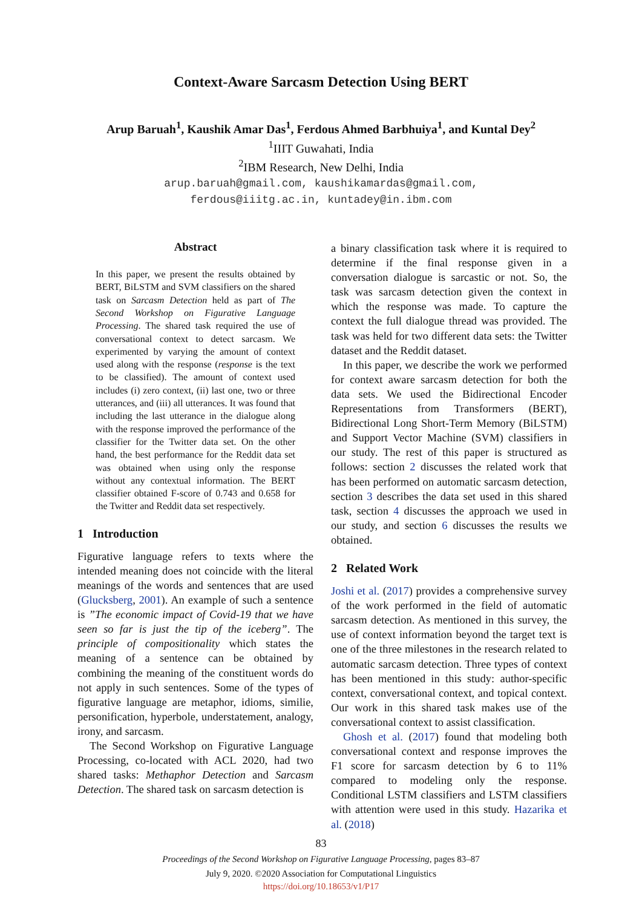Context-Aware Sarcasm Detection Using BERT
Arup Baruah<sup>1</sup>, Kaushik Amar Das<sup>1</sup>, Ferdous Ahmed Barbhuiya<sup>1</sup>, and Kuntal Dey<sup>2</sup>
<sup>1</sup> IIIT Guwahati, India
<sup>2</sup> IBM Research, New Delhi, India
arup.baruah@gmail.com, kaushikamardas@gmail.com,
ferdous@iiitg.ac.in, kuntadey@in.ibm.com
Abstract
In this paper, we present the results obtained by BERT, BiLSTM and SVM classifiers on the shared task on Sarcasm Detection held as part of The Second Workshop on Figurative Language Processing. The shared task required the use of conversational context to detect sarcasm. We experimented by varying the amount of context used along with the response (response is the text to be classified). The amount of context used includes (i) zero context, (ii) last one, two or three utterances, and (iii) all utterances. It was found that including the last utterance in the dialogue along with the response improved the performance of the classifier for the Twitter data set. On the other hand, the best performance for the Reddit data set was obtained when using only the response without any contextual information. The BERT classifier obtained F-score of 0.743 and 0.658 for the Twitter and Reddit data set respectively.
1 Introduction
Figurative language refers to texts where the intended meaning does not coincide with the literal meanings of the words and sentences that are used (Glucksberg, 2001). An example of such a sentence is ”The economic impact of Covid-19 that we have seen so far is just the tip of the iceberg”. The principle of compositionality which states the meaning of a sentence can be obtained by combining the meaning of the constituent words do not apply in such sentences. Some of the types of figurative language are metaphor, idioms, similie, personification, hyperbole, understatement, analogy, irony, and sarcasm.
The Second Workshop on Figurative Language Processing, co-located with ACL 2020, had two shared tasks: Methaphor Detection and Sarcasm Detection. The shared task on sarcasm detection is
a binary classification task where it is required to determine if the final response given in a conversation dialogue is sarcastic or not. So, the task was sarcasm detection given the context in which the response was made. To capture the context the full dialogue thread was provided. The task was held for two different data sets: the Twitter dataset and the Reddit dataset.
In this paper, we describe the work we performed for context aware sarcasm detection for both the data sets. We used the Bidirectional Encoder Representations from Transformers (BERT), Bidirectional Long Short-Term Memory (BiLSTM) and Support Vector Machine (SVM) classifiers in our study. The rest of this paper is structured as follows: section 2 discusses the related work that has been performed on automatic sarcasm detection, section 3 describes the data set used in this shared task, section 4 discusses the approach we used in our study, and section 6 discusses the results we obtained.
2 Related Work
Joshi et al. (2017) provides a comprehensive survey of the work performed in the field of automatic sarcasm detection. As mentioned in this survey, the use of context information beyond the target text is one of the three milestones in the research related to automatic sarcasm detection. Three types of context has been mentioned in this study: author-specific context, conversational context, and topical context. Our work in this shared task makes use of the conversational context to assist classification.
Ghosh et al. (2017) found that modeling both conversational context and response improves the F1 score for sarcasm detection by 6 to 11% compared to modeling only the response. Conditional LSTM classifiers and LSTM classifiers with attention were used in this study. Hazarika et al. (2018)
83
Proceedings of the Second Workshop on Figurative Language Processing, pages 83–87
July 9, 2020. ©2020 Association for Computational Linguistics
https://doi.org/10.18653/v1/P17